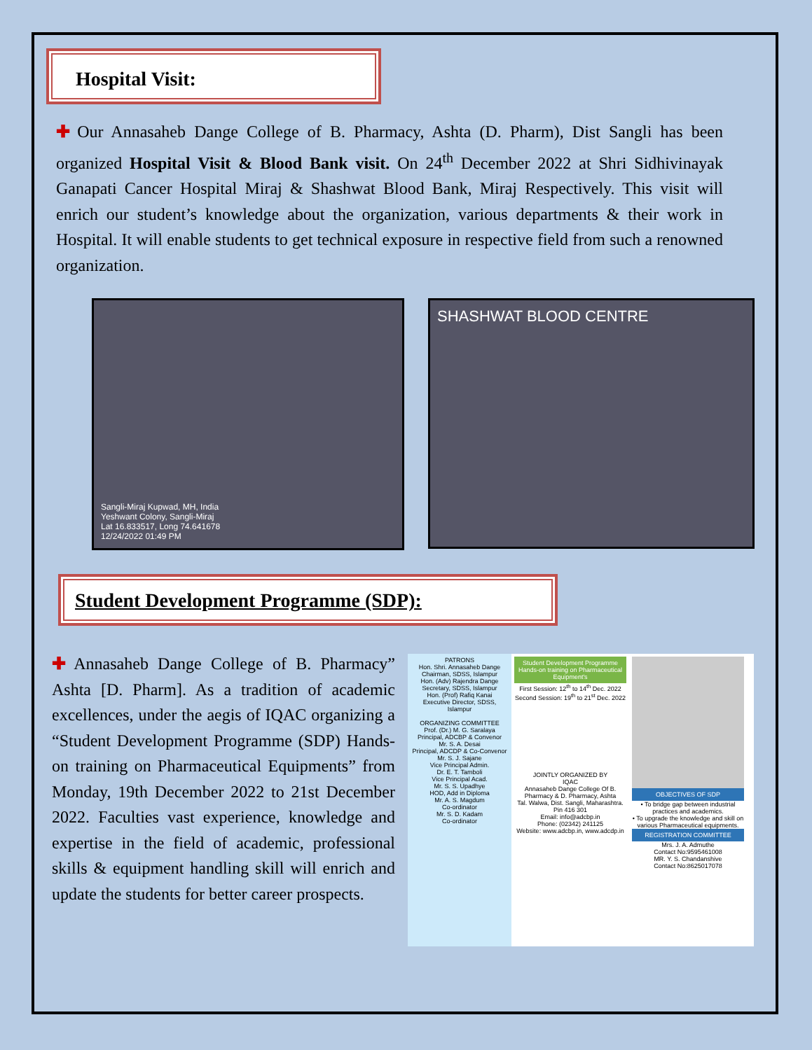Hospital Visit:
✚ Our Annasaheb Dange College of B. Pharmacy, Ashta (D. Pharm), Dist Sangli has been organized Hospital Visit & Blood Bank visit. On 24<sup>th</sup> December 2022 at Shri Sidhivinayak Ganapati Cancer Hospital Miraj & Shashwat Blood Bank, Miraj Respectively. This visit will enrich our student’s knowledge about the organization, various departments & their work in Hospital. It will enable students to get technical exposure in respective field from such a renowned organization.
Sangli-Miraj Kupwad, MH, India
Yeshwant Colony, Sangli-Miraj
Lat 16.833517, Long 74.641678
12/24/2022 01:49 PM
SHASHWAT BLOOD CENTRE
Student Development Programme (SDP):
✚ Annasaheb Dange College of B. Pharmacy” Ashta [D. Pharm]. As a tradition of academic excellences, under the aegis of IQAC organizing a “Student Development Programme (SDP) Hands-on training on Pharmaceutical Equipments” from Monday, 19th December 2022 to 21st December 2022. Faculties vast experience, knowledge and expertise in the field of academic, professional skills & equipment handling skill will enrich and update the students for better career prospects.
PATRONS
Hon. Shri. Annasaheb Dange
Chairman, SDSS, Islampur
Hon. (Adv) Rajendra Dange
Secretary, SDSS, Islampur
Hon. (Prof) Rafiq Kanai
Executive Director, SDSS, Islampur
ORGANIZING COMMITTEE
Prof. (Dr.) M. G. Saralaya
Principal, ADCBP & Convenor
Mr. S. A. Desai
Principal, ADCDP & Co-Convenor
Mr. S. J. Sajane
Vice Principal Admin.
Dr. E. T. Tamboli
Vice Principal Acad.
Mr. S. S. Upadhye
HOD, Add in Diploma
Mr. A. S. Magdum
Co-ordinator
Mr. S. D. Kadam
Co-ordinator
Student Development Programme
Hands-on training on Pharmaceutical Equipment's
First Session: 12<sup>th</sup> to 14<sup>th</sup> Dec. 2022
Second Session: 19<sup>th</sup> to 21<sup>st</sup> Dec. 2022
JOINTLY ORGANIZED BY
IQAC
Annasaheb Dange College Of B. Pharmacy & D. Pharmacy, Ashta
Tal. Walwa, Dist. Sangli, Maharashtra. Pin 416 301
Email: info@adcbp.in
Phone: (02342) 241125
Website: www.adcbp.in, www.adcdp.in
OBJECTIVES OF SDP
• To bridge gap between industrial practices and academics.
• To upgrade the knowledge and skill on various Pharmaceutical equipments.
REGISTRATION COMMITTEE
Mrs. J. A. Admuthe
Contact No:9595461008
MR. Y. S. Chandanshive
Contact No:8625017078